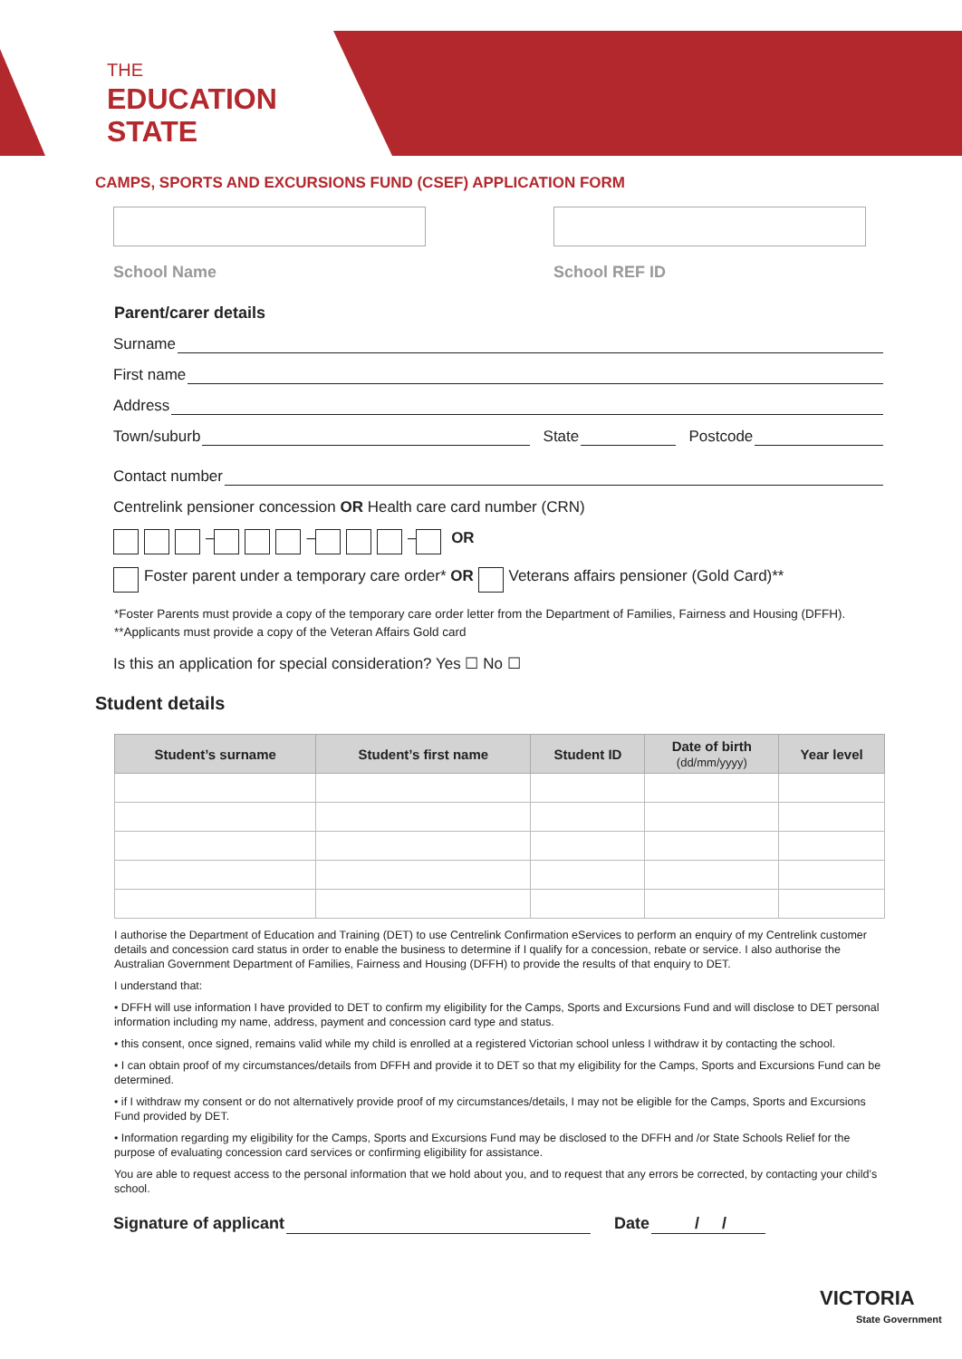THE
EDUCATION
STATE
CAMPS, SPORTS AND EXCURSIONS FUND (CSEF) APPLICATION FORM
School Name School REF ID
Parent/carer details
Surname
First name
Address
Town/suburb State Postcode
Contact number
Centrelink pensioner concession OR Health care card number (CRN)
– – – OR
Foster parent under a temporary care order* OR Veterans affairs pensioner (Gold Card)**
*Foster Parents must provide a copy of the temporary care order letter from the Department of Families, Fairness and Housing (DFFH).
**Applicants must provide a copy of the Veteran Affairs Gold card
Is this an application for special consideration? Yes ☐ No ☐
Student details
| Student’s surname | Student’s first name | Student ID | Date of birth (dd/mm/yyyy) | Year level |
| --- | --- | --- | --- | --- |
I authorise the Department of Education and Training (DET) to use Centrelink Confirmation eServices to perform an enquiry of my Centrelink customer details and concession card status in order to enable the business to determine if I qualify for a concession, rebate or service. I also authorise the Australian Government Department of Families, Fairness and Housing (DFFH) to provide the results of that enquiry to DET.
I understand that:
• DFFH will use information I have provided to DET to confirm my eligibility for the Camps, Sports and Excursions Fund and will disclose to DET personal information including my name, address, payment and concession card type and status.
• this consent, once signed, remains valid while my child is enrolled at a registered Victorian school unless I withdraw it by contacting the school.
• I can obtain proof of my circumstances/details from DFFH and provide it to DET so that my eligibility for the Camps, Sports and Excursions Fund can be determined.
• if I withdraw my consent or do not alternatively provide proof of my circumstances/details, I may not be eligible for the Camps, Sports and Excursions Fund provided by DET.
• Information regarding my eligibility for the Camps, Sports and Excursions Fund may be disclosed to the DFFH and /or State Schools Relief for the purpose of evaluating concession card services or confirming eligibility for assistance.
You are able to request access to the personal information that we hold about you, and to request that any errors be corrected, by contacting your child’s school.
Signature of applicant Date / /
VICTORIA
State Government